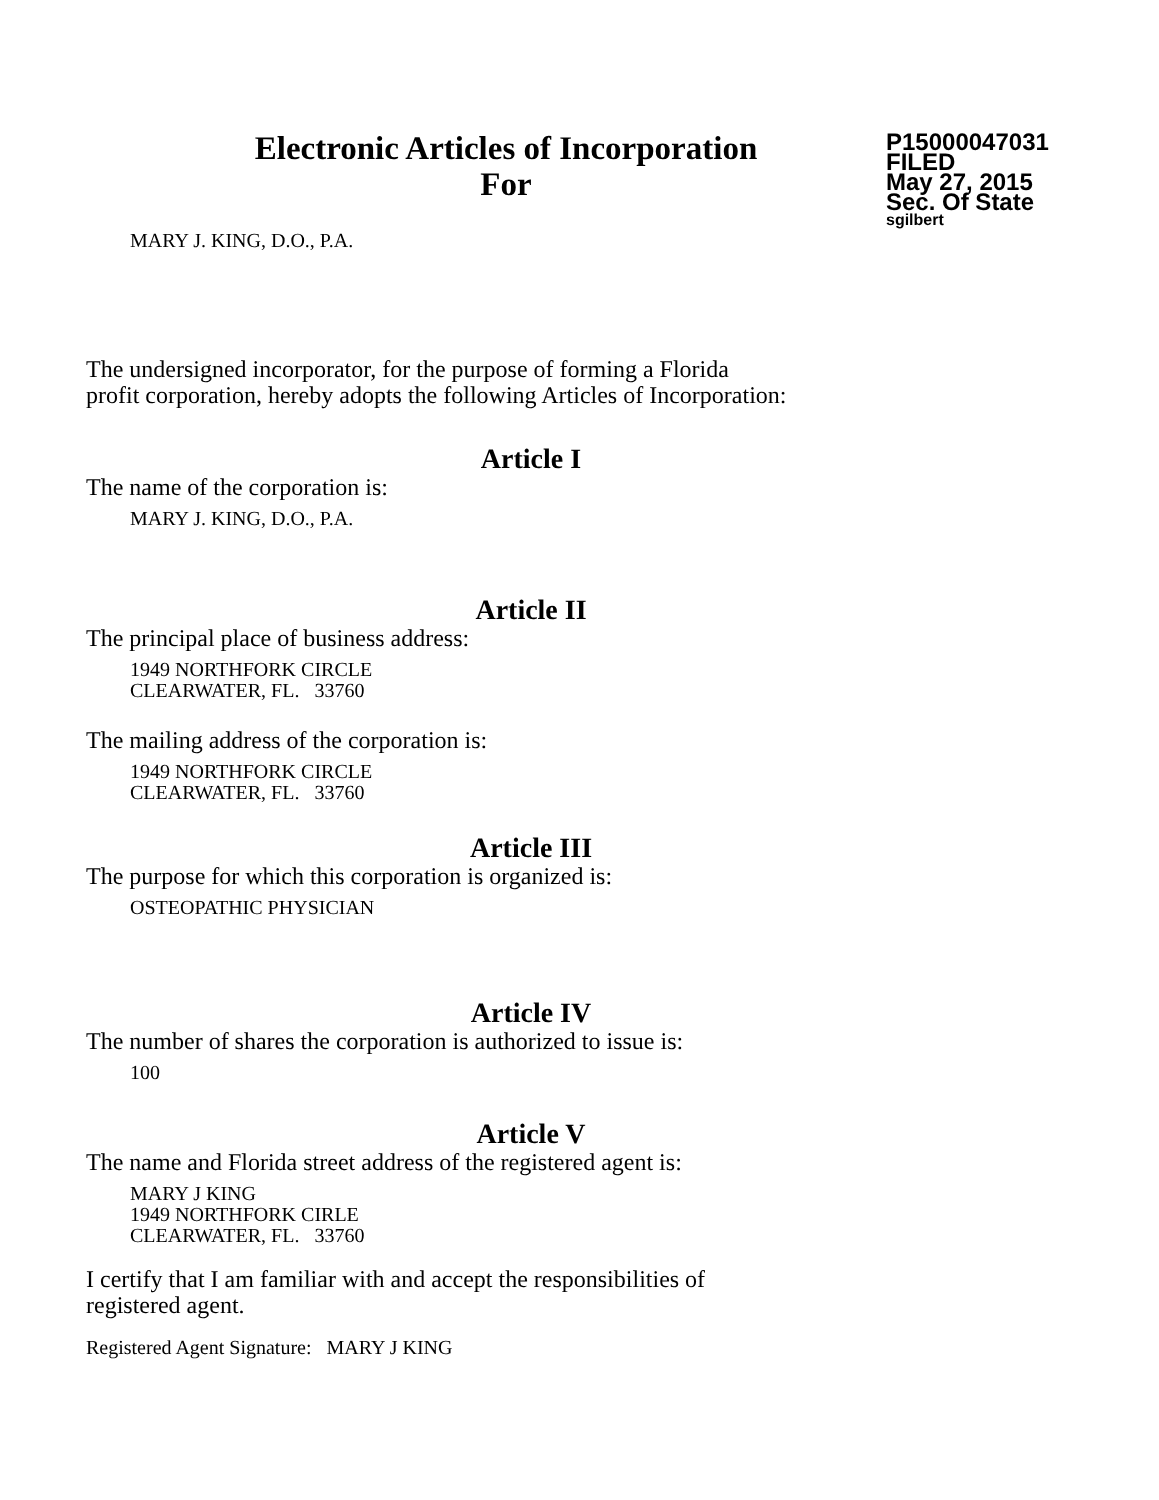Electronic Articles of Incorporation
For
P15000047031
FILED
May 27, 2015
Sec. Of State
sgilbert
MARY J. KING, D.O., P.A.
The undersigned incorporator, for the purpose of forming a Florida
profit corporation, hereby adopts the following Articles of Incorporation:
Article I
The name of the corporation is:
MARY J. KING, D.O., P.A.
Article II
The principal place of business address:
1949 NORTHFORK CIRCLE
CLEARWATER, FL. 33760
The mailing address of the corporation is:
1949 NORTHFORK CIRCLE
CLEARWATER, FL. 33760
Article III
The purpose for which this corporation is organized is:
OSTEOPATHIC PHYSICIAN
Article IV
The number of shares the corporation is authorized to issue is:
100
Article V
The name and Florida street address of the registered agent is:
MARY J KING
1949 NORTHFORK CIRLE
CLEARWATER, FL. 33760
I certify that I am familiar with and accept the responsibilities of
registered agent.
Registered Agent Signature: MARY J KING